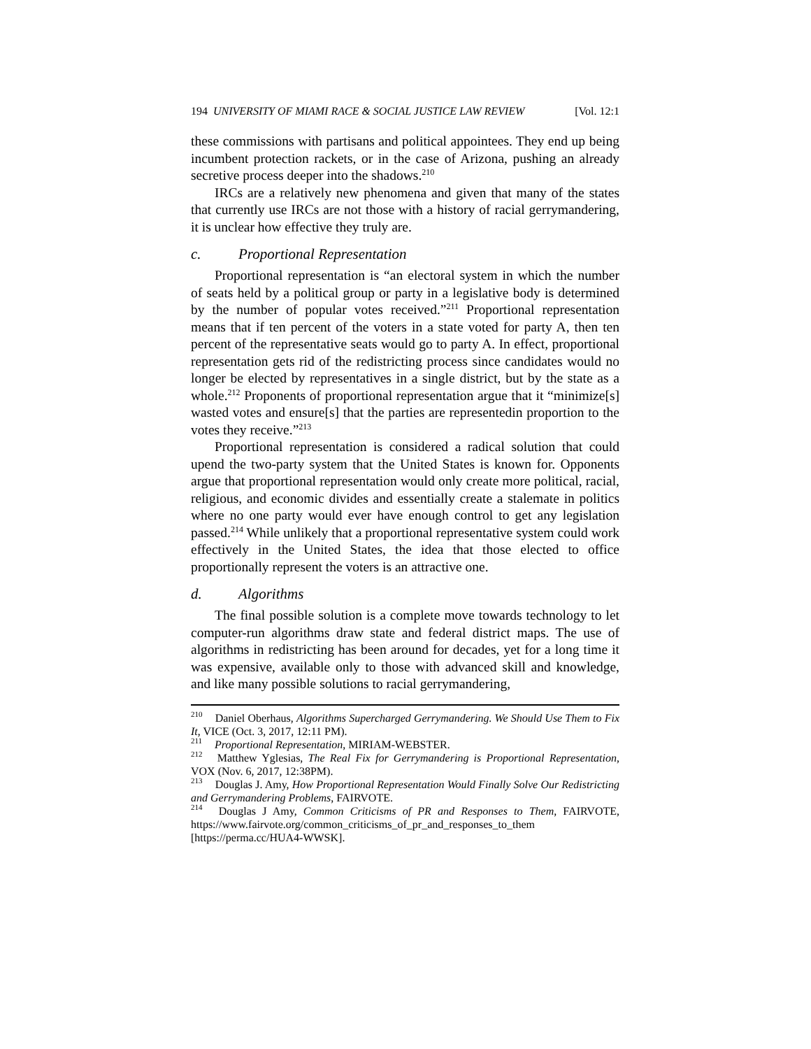194 UNIVERSITY OF MIAMI RACE & SOCIAL JUSTICE LAW REVIEW [Vol. 12:1
these commissions with partisans and political appointees. They end up being incumbent protection rackets, or in the case of Arizona, pushing an already secretive process deeper into the shadows.<sup>210</sup>
IRCs are a relatively new phenomena and given that many of the states that currently use IRCs are not those with a history of racial gerrymandering, it is unclear how effective they truly are.
c. Proportional Representation
Proportional representation is “an electoral system in which the number of seats held by a political group or party in a legislative body is determined by the number of popular votes received.”<sup>211</sup> Proportional representation means that if ten percent of the voters in a state voted for party A, then ten percent of the representative seats would go to party A. In effect, proportional representation gets rid of the redistricting process since candidates would no longer be elected by representatives in a single district, but by the state as a whole.<sup>212</sup> Proponents of proportional representation argue that it “minimize[s] wasted votes and ensure[s] that the parties are representedin proportion to the votes they receive.”<sup>213</sup>
Proportional representation is considered a radical solution that could upend the two-party system that the United States is known for. Opponents argue that proportional representation would only create more political, racial, religious, and economic divides and essentially create a stalemate in politics where no one party would ever have enough control to get any legislation passed.<sup>214</sup> While unlikely that a proportional representative system could work effectively in the United States, the idea that those elected to office proportionally represent the voters is an attractive one.
d. Algorithms
The final possible solution is a complete move towards technology to let computer-run algorithms draw state and federal district maps. The use of algorithms in redistricting has been around for decades, yet for a long time it was expensive, available only to those with advanced skill and knowledge, and like many possible solutions to racial gerrymandering,
<sup>210</sup> Daniel Oberhaus, Algorithms Supercharged Gerrymandering. We Should Use Them to Fix It, VICE (Oct. 3, 2017, 12:11 PM).
<sup>211</sup> Proportional Representation, MIRIAM-WEBSTER.
<sup>212</sup> Matthew Yglesias, The Real Fix for Gerrymandering is Proportional Representation, VOX (Nov. 6, 2017, 12:38PM).
<sup>213</sup> Douglas J. Amy, How Proportional Representation Would Finally Solve Our Redistricting and Gerrymandering Problems, FAIRVOTE.
<sup>214</sup> Douglas J Amy, Common Criticisms of PR and Responses to Them, FAIRVOTE, https://www.fairvote.org/common_criticisms_of_pr_and_responses_to_them [https://perma.cc/HUA4-WWSK].